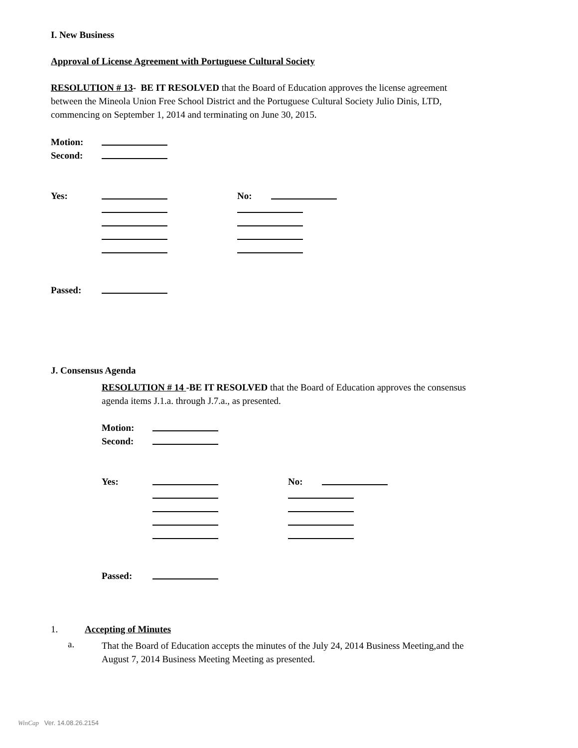I. New Business
Approval of License Agreement with Portuguese Cultural Society
RESOLUTION # 13- BE IT RESOLVED that the Board of Education approves the license agreement
between the Mineola Union Free School District and the Portuguese Cultural Society Julio Dinis, LTD,
commencing on September 1, 2014 and terminating on June 30, 2015.
Motion:
Second:
Yes: No:
Passed:
J. Consensus Agenda
RESOLUTION # 14 -BE IT RESOLVED that the Board of Education approves the consensus
agenda items J.1.a. through J.7.a., as presented.
Motion:
Second:
Yes: No:
Passed:
1. Accepting of Minutes
a.
That the Board of Education accepts the minutes of the July 24, 2014 Business Meeting,and the
August 7, 2014 Business Meeting Meeting as presented.
WinCap Ver. 14.08.26.2154